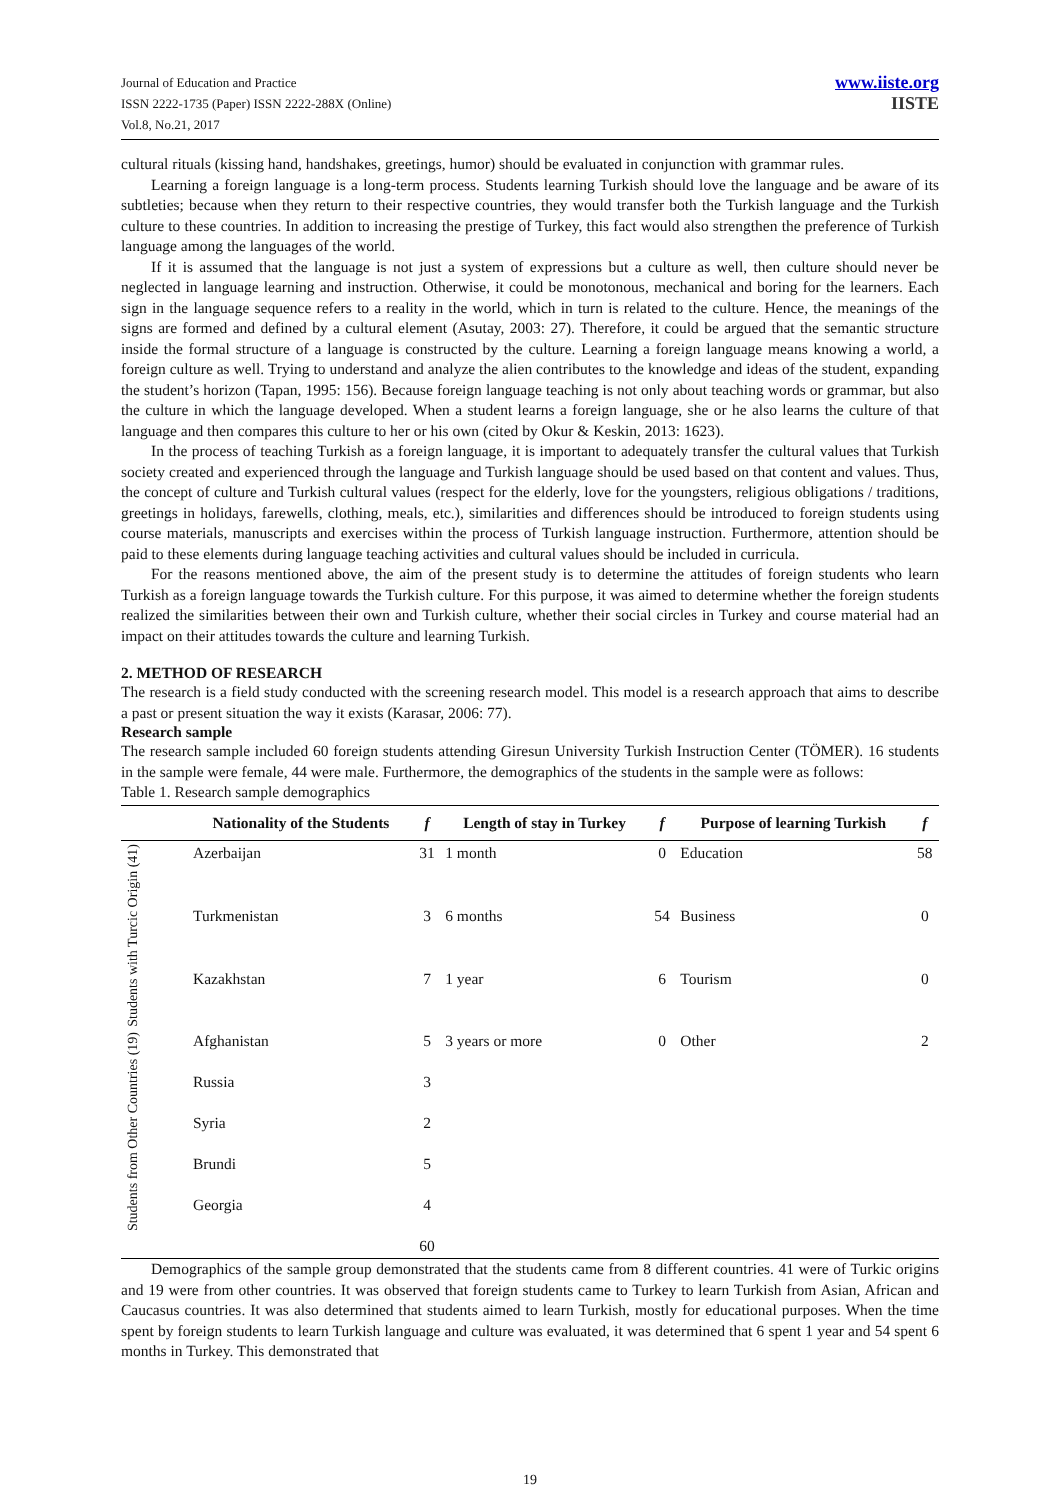Journal of Education and Practice
ISSN 2222-1735 (Paper) ISSN 2222-288X (Online)
Vol.8, No.21, 2017
www.iiste.org
IISTE
cultural rituals (kissing hand, handshakes, greetings, humor) should be evaluated in conjunction with grammar rules.
Learning a foreign language is a long-term process. Students learning Turkish should love the language and be aware of its subtleties; because when they return to their respective countries, they would transfer both the Turkish language and the Turkish culture to these countries. In addition to increasing the prestige of Turkey, this fact would also strengthen the preference of Turkish language among the languages of the world.
If it is assumed that the language is not just a system of expressions but a culture as well, then culture should never be neglected in language learning and instruction. Otherwise, it could be monotonous, mechanical and boring for the learners. Each sign in the language sequence refers to a reality in the world, which in turn is related to the culture. Hence, the meanings of the signs are formed and defined by a cultural element (Asutay, 2003: 27). Therefore, it could be argued that the semantic structure inside the formal structure of a language is constructed by the culture. Learning a foreign language means knowing a world, a foreign culture as well. Trying to understand and analyze the alien contributes to the knowledge and ideas of the student, expanding the student’s horizon (Tapan, 1995: 156). Because foreign language teaching is not only about teaching words or grammar, but also the culture in which the language developed. When a student learns a foreign language, she or he also learns the culture of that language and then compares this culture to her or his own (cited by Okur & Keskin, 2013: 1623).
In the process of teaching Turkish as a foreign language, it is important to adequately transfer the cultural values that Turkish society created and experienced through the language and Turkish language should be used based on that content and values. Thus, the concept of culture and Turkish cultural values (respect for the elderly, love for the youngsters, religious obligations / traditions, greetings in holidays, farewells, clothing, meals, etc.), similarities and differences should be introduced to foreign students using course materials, manuscripts and exercises within the process of Turkish language instruction. Furthermore, attention should be paid to these elements during language teaching activities and cultural values should be included in curricula.
For the reasons mentioned above, the aim of the present study is to determine the attitudes of foreign students who learn Turkish as a foreign language towards the Turkish culture. For this purpose, it was aimed to determine whether the foreign students realized the similarities between their own and Turkish culture, whether their social circles in Turkey and course material had an impact on their attitudes towards the culture and learning Turkish.
2. METHOD OF RESEARCH
The research is a field study conducted with the screening research model. This model is a research approach that aims to describe a past or present situation the way it exists (Karasar, 2006: 77).
Research sample
The research sample included 60 foreign students attending Giresun University Turkish Instruction Center (TÖMER). 16 students in the sample were female, 44 were male. Furthermore, the demographics of the students in the sample were as follows:
Table 1. Research sample demographics
| | Nationality of the Students | f | Length of stay in Turkey | f | Purpose of learning Turkish | f |
| --- | --- | --- | --- | --- | --- | --- |
| Students with Turcic Origin (41) | Azerbaijan | 31 | 1 month | 0 | Education | 58 |
| | Turkmenistan | 3 | 6 months | 54 | Business | 0 |
| | Kazakhstan | 7 | 1 year | 6 | Tourism | 0 |
| Students from Other Countries (19) | Afghanistan | 5 | 3 years or more | 0 | Other | 2 |
| | Russia | 3 | | | | |
| | Syria | 2 | | | | |
| | Brundi | 5 | | | | |
| | Georgia | 4 | | | | |
| | | 60 | | | | |
Demographics of the sample group demonstrated that the students came from 8 different countries. 41 were of Turkic origins and 19 were from other countries. It was observed that foreign students came to Turkey to learn Turkish from Asian, African and Caucasus countries. It was also determined that students aimed to learn Turkish, mostly for educational purposes. When the time spent by foreign students to learn Turkish language and culture was evaluated, it was determined that 6 spent 1 year and 54 spent 6 months in Turkey. This demonstrated that
19